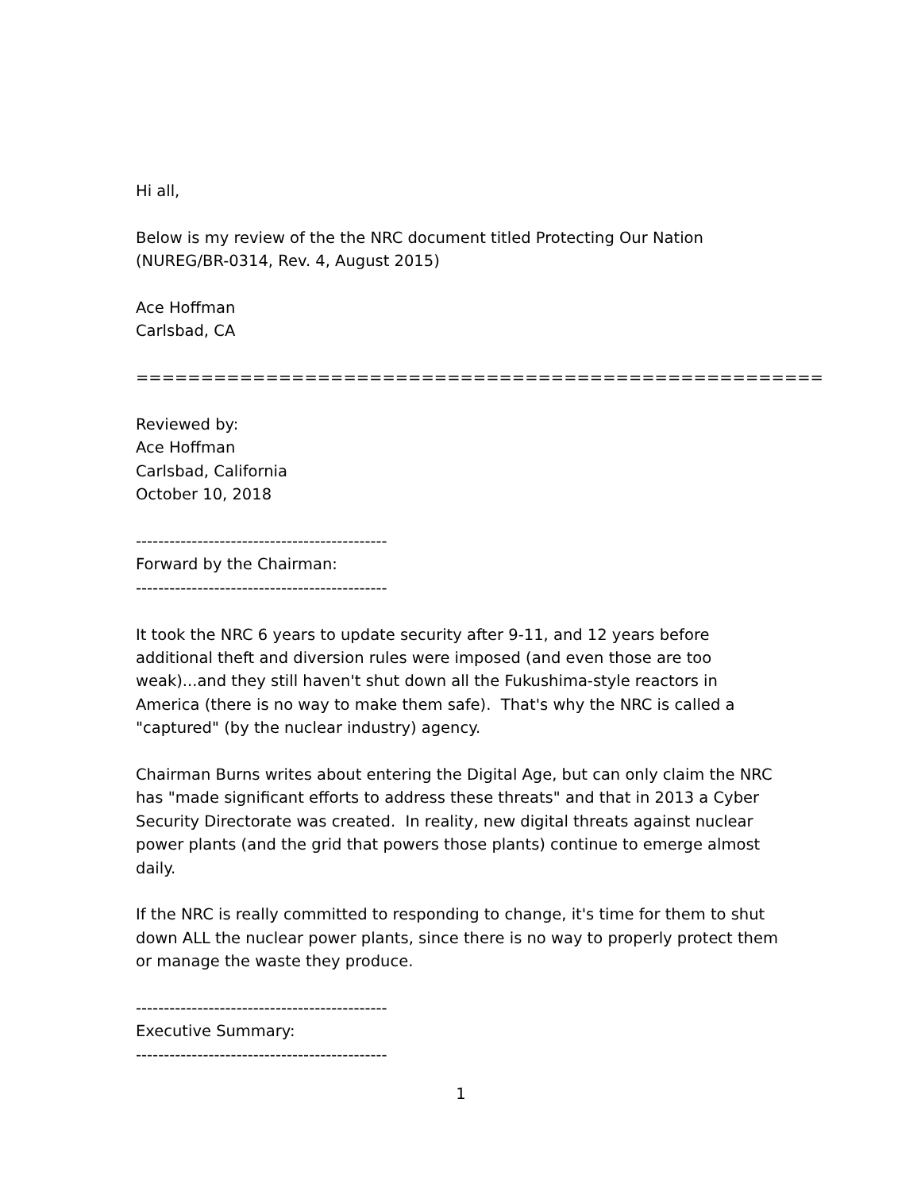Hi all,
Below is my review of the the NRC document titled Protecting Our Nation
(NUREG/BR-0314, Rev. 4, August 2015)
Ace Hoffman
Carlsbad, CA
=====================================================
Reviewed by:
Ace Hoffman
Carlsbad, California
October 10, 2018
---------------------------------------------
Forward by the Chairman:
---------------------------------------------
It took the NRC 6 years to update security after 9-11, and 12 years before additional theft and diversion rules were imposed (and even those are too weak)...and they still haven't shut down all the Fukushima-style reactors in America (there is no way to make them safe). That's why the NRC is called a "captured" (by the nuclear industry) agency.
Chairman Burns writes about entering the Digital Age, but can only claim the NRC has "made significant efforts to address these threats" and that in 2013 a Cyber Security Directorate was created. In reality, new digital threats against nuclear power plants (and the grid that powers those plants) continue to emerge almost daily.
If the NRC is really committed to responding to change, it's time for them to shut down ALL the nuclear power plants, since there is no way to properly protect them or manage the waste they produce.
---------------------------------------------
Executive Summary:
---------------------------------------------
1